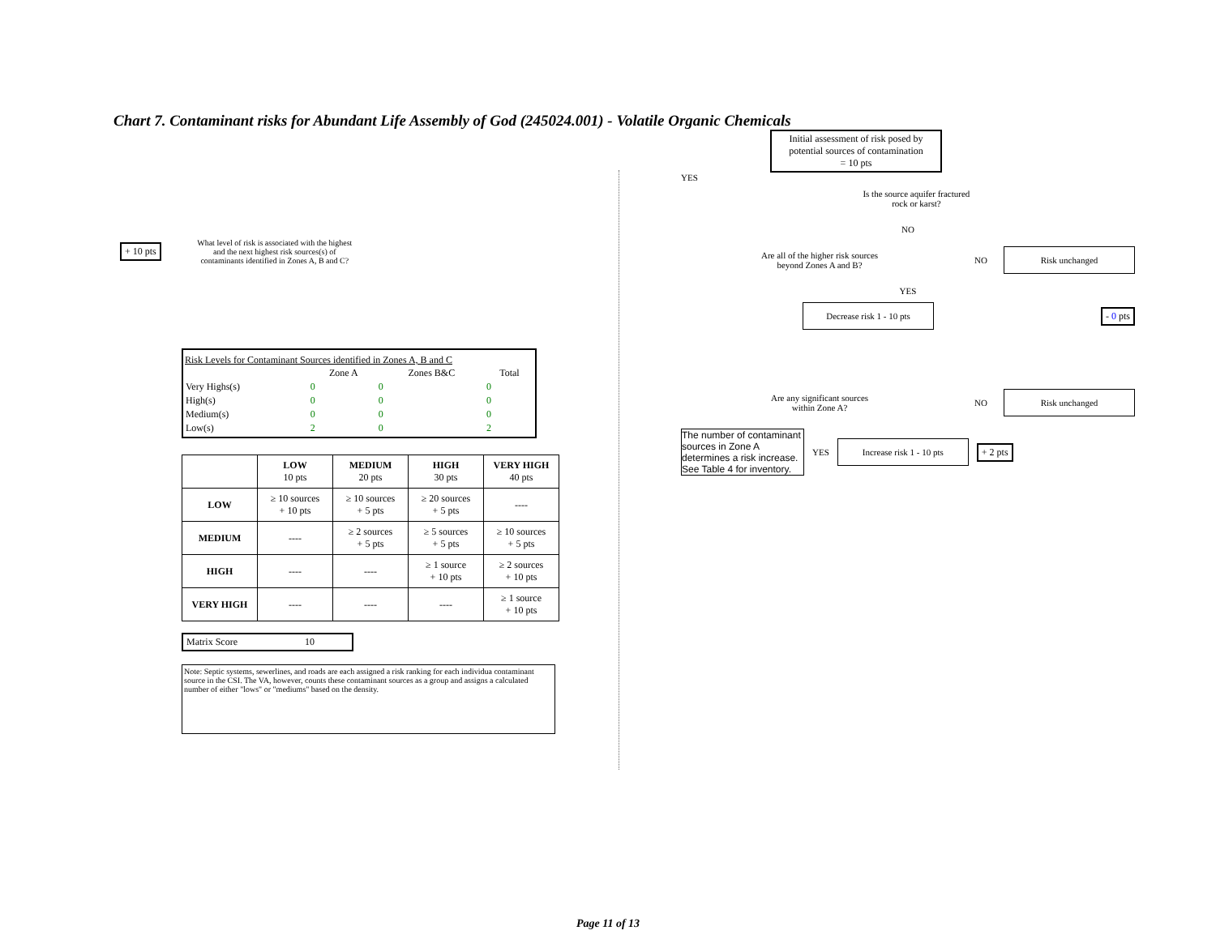Chart 7. Contaminant risks for Abundant Life Assembly of God (245024.001) - Volatile Organic Chemicals
+ 10 pts
What level of risk is associated with the highest and the next highest risk sources(s) of contaminants identified in Zones A, B and C?
Risk Levels for Contaminant Sources identified in Zones A, B and C
| | Zone A | Zones B&C | Total |
| --- | --- | --- | --- |
| Very Highs(s) | 0 | 0 | 0 |
| High(s) | 0 | 0 | 0 |
| Medium(s) | 0 | 0 | 0 |
| Low(s) | 2 | 0 | 2 |
| | LOW 10 pts | MEDIUM 20 pts | HIGH 30 pts | VERY HIGH 40 pts |
| --- | --- | --- | --- | --- |
| LOW | ≥ 10 sources + 10 pts | ≥ 10 sources + 5 pts | ≥ 20 sources + 5 pts | ---- |
| MEDIUM | ---- | ≥ 2 sources + 5 pts | ≥ 5 sources + 5 pts | ≥ 10 sources + 5 pts |
| HIGH | ---- | ---- | ≥ 1 source + 10 pts | ≥ 2 sources + 10 pts |
| VERY HIGH | ---- | ---- | ---- | ≥ 1 source + 10 pts |
Matrix Score 10
Note: Septic systems, sewerlines, and roads are each assigned a risk ranking for each individua contaminant source in the CSI. The VA, however, counts these contaminant sources as a group and assigns a calculated number of either "lows" or "mediums" based on the density.
Initial assessment of risk posed by potential sources of contamination
= 10 pts
YES
Is the source aquifer fractured rock or karst?
NO
Are all of the higher risk sources beyond Zones A and B?
NO
Risk unchanged
YES
Decrease risk 1 - 10 pts
- 0 pts
Are any significant sources within Zone A?
NO
Risk unchanged
The number of contaminant sources in Zone A determines a risk increase. See Table 4 for inventory.
YES
Increase risk 1 - 10 pts
+ 2 pts
Page 11 of 13